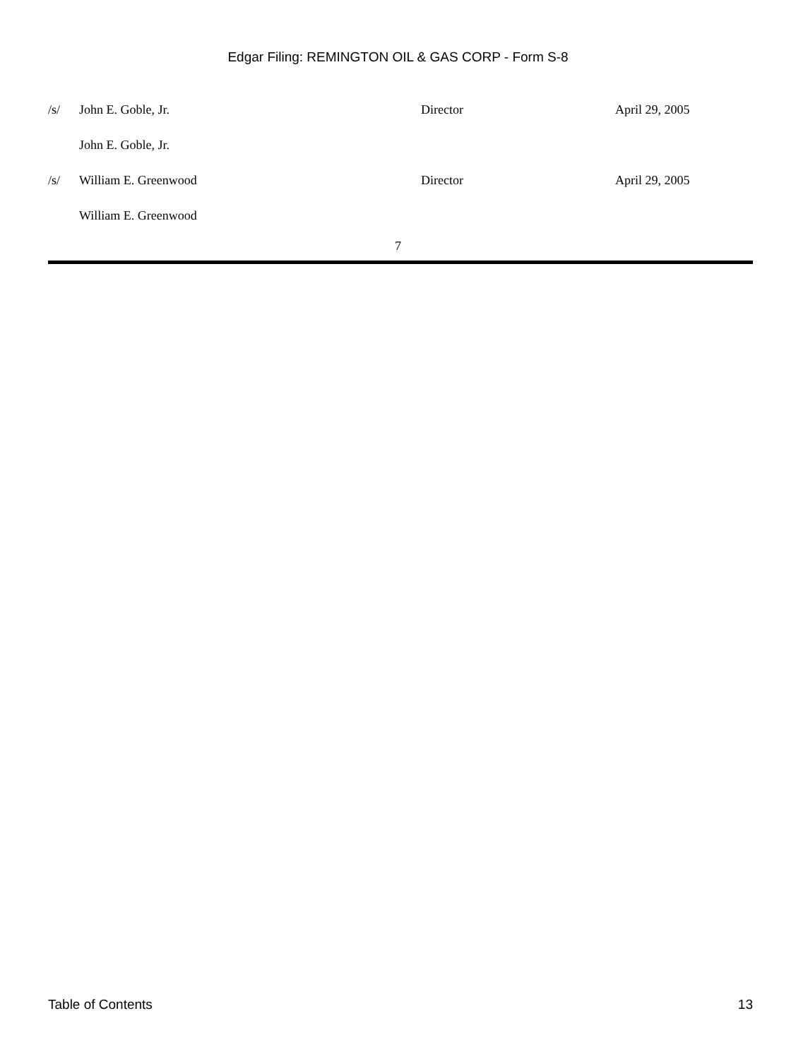Edgar Filing: REMINGTON OIL & GAS CORP - Form S-8
| /s/ | John E. Goble, Jr. | Director | April 29, 2005 |
| | John E. Goble, Jr. | | |
| /s/ | William E. Greenwood | Director | April 29, 2005 |
| | William E. Greenwood | | |
7
Table of Contents 13